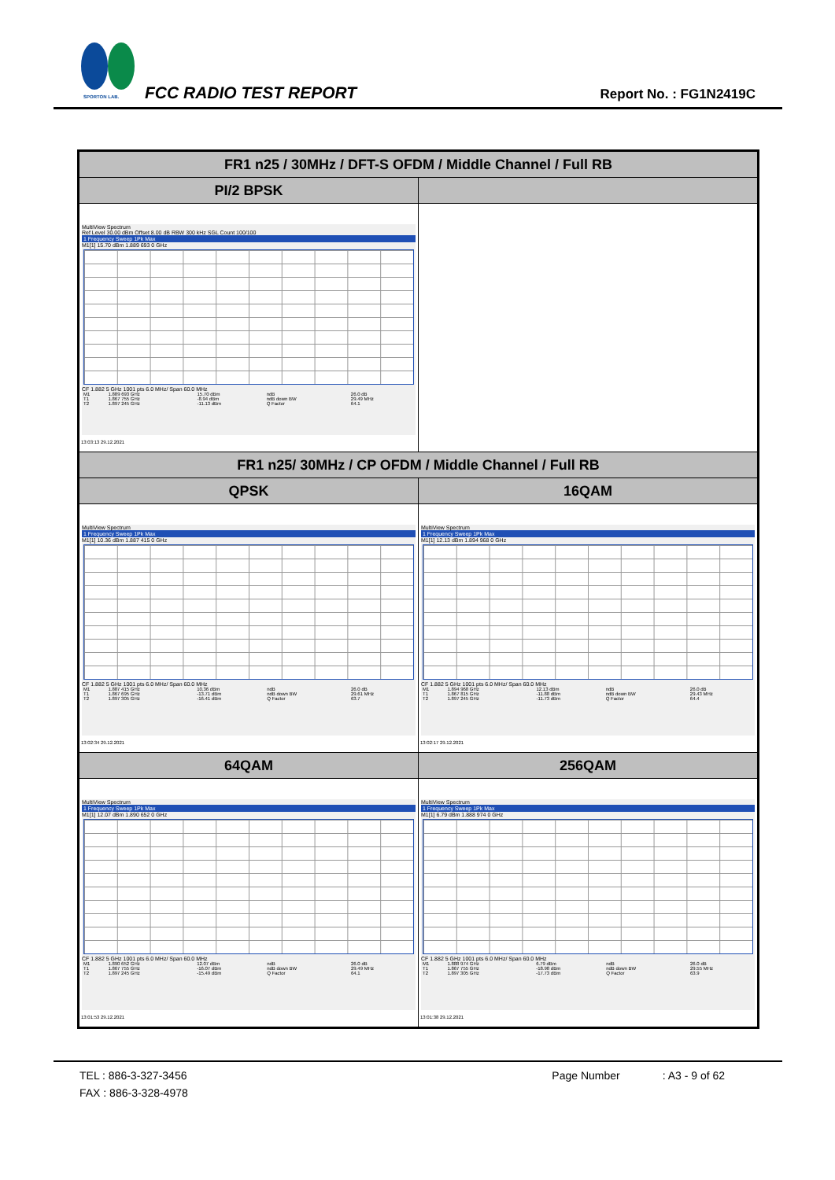SPORTON LAB. FCC RADIO TEST REPORT Report No. : FG1N2419C
| FR1 n25 / 30MHz / DFT-S OFDM / Middle Channel / Full RB | |
| --- | --- |
| PI/2 BPSK | |
| MultiView Spectrum Ref Level 30.00 dBm Offset 8.00 dB RBW 300 kHz SGL Count 100/100 1 Frequency Sweep 1Pk Max M1[1] 15.70 dBm 1.889 693 0 GHz CF 1.882 5 GHz 1001 pts 6.0 MHz/ Span 60.0 MHz / M1 / 1.889 693 GHz / 15.70 dBm / ndB / 26.0 dB / / T1 / 1.867 755 GHz / -8.94 dBm / ndB down BW / 29.49 MHz / / T2 / 1.897 245 GHz / -11.13 dBm / Q Factor / 64.1 / 13:03:13 29.12.2021 | |
| FR1 n25/ 30MHz / CP OFDM / Middle Channel / Full RB | |
| QPSK | 16QAM |
| MultiView Spectrum 1 Frequency Sweep 1Pk Max M1[1] 10.36 dBm 1.887 415 0 GHz CF 1.882 5 GHz 1001 pts 6.0 MHz/ Span 60.0 MHz / M1 / 1.887 415 GHz / 10.36 dBm / ndB / 26.0 dB / / T1 / 1.867 695 GHz / -13.71 dBm / ndB down BW / 29.61 MHz / / T2 / 1.897 305 GHz / -16.41 dBm / Q Factor / 63.7 / 13:02:34 29.12.2021 | MultiView Spectrum 1 Frequency Sweep 1Pk Max M1[1] 12.13 dBm 1.894 968 0 GHz CF 1.882 5 GHz 1001 pts 6.0 MHz/ Span 60.0 MHz / M1 / 1.894 968 GHz / 12.13 dBm / ndB / 26.0 dB / / T1 / 1.867 815 GHz / -11.88 dBm / ndB down BW / 29.43 MHz / / T2 / 1.897 245 GHz / -11.73 dBm / Q Factor / 64.4 / 13:02:17 29.12.2021 |
| 64QAM | 256QAM |
| MultiView Spectrum 1 Frequency Sweep 1Pk Max M1[1] 12.07 dBm 1.890 652 0 GHz CF 1.882 5 GHz 1001 pts 6.0 MHz/ Span 60.0 MHz / M1 / 1.890 652 GHz / 12.07 dBm / ndB / 26.0 dB / / T1 / 1.867 755 GHz / -16.07 dBm / ndB down BW / 29.49 MHz / / T2 / 1.897 245 GHz / -15.49 dBm / Q Factor / 64.1 / 13:01:53 29.12.2021 | MultiView Spectrum 1 Frequency Sweep 1Pk Max M1[1] 6.79 dBm 1.888 974 0 GHz CF 1.882 5 GHz 1001 pts 6.0 MHz/ Span 60.0 MHz / M1 / 1.888 974 GHz / 6.79 dBm / ndB / 26.0 dB / / T1 / 1.867 755 GHz / -18.98 dBm / ndB down BW / 29.55 MHz / / T2 / 1.897 305 GHz / -17.73 dBm / Q Factor / 63.9 / 13:01:38 29.12.2021 |
TEL : 886-3-327-3456 Page Number : A3 - 9 of 62
FAX : 886-3-328-4978